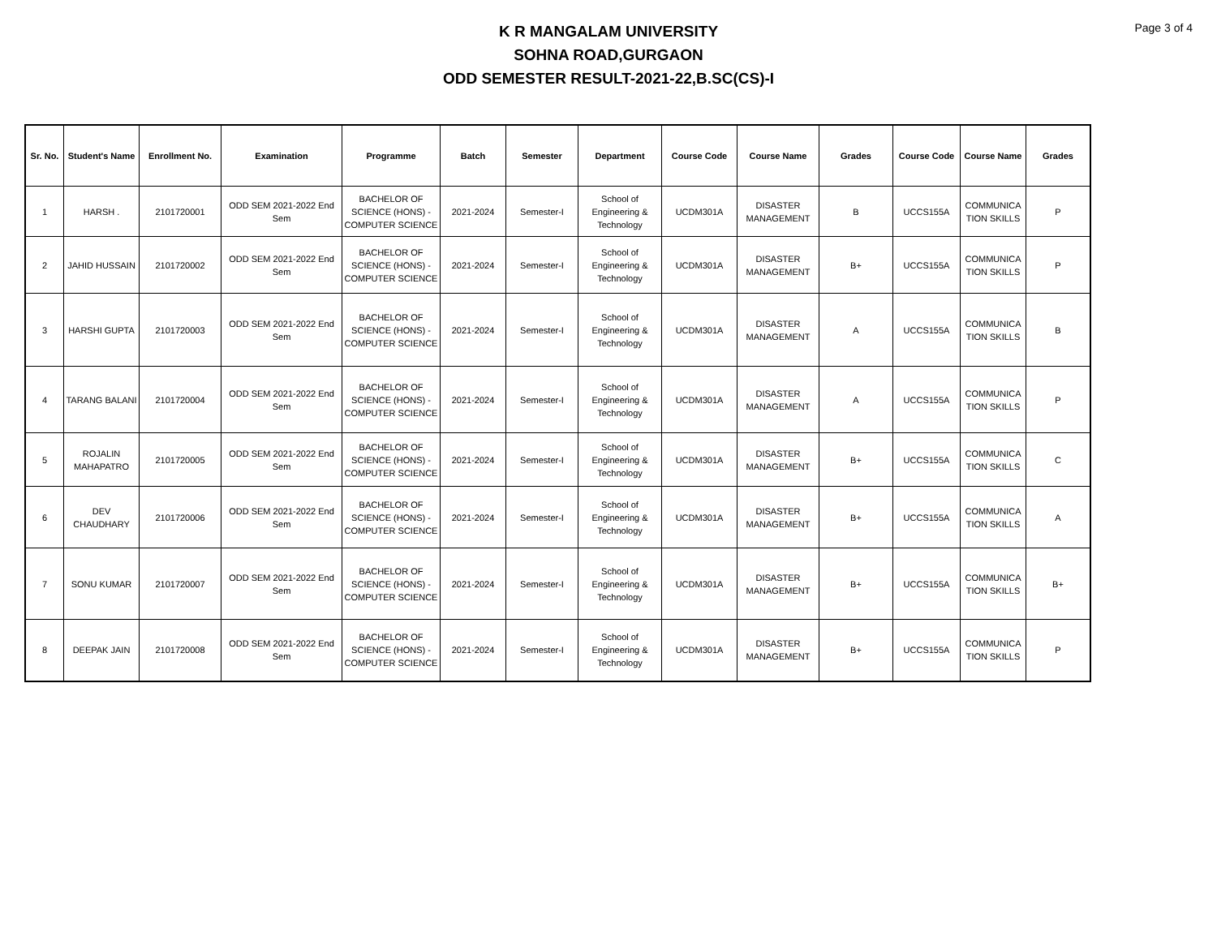Page 3 of 4
K R MANGALAM UNIVERSITY
SOHNA ROAD,GURGAON
ODD SEMESTER RESULT-2021-22,B.SC(CS)-I
| Sr. No. | Student's Name | Enrollment No. | Examination | Programme | Batch | Semester | Department | Course Code | Course Name | Grades | Course Code | Course Name | Grades |
| --- | --- | --- | --- | --- | --- | --- | --- | --- | --- | --- | --- | --- | --- |
| 1 | HARSH . | 2101720001 | ODD SEM 2021-2022 End Sem | BACHELOR OF SCIENCE (HONS) - COMPUTER SCIENCE | 2021-2024 | Semester-I | School of Engineering & Technology | UCDM301A | DISASTER MANAGEMENT | B | UCCS155A | COMMUNICA TION SKILLS | P |
| 2 | JAHID HUSSAIN | 2101720002 | ODD SEM 2021-2022 End Sem | BACHELOR OF SCIENCE (HONS) - COMPUTER SCIENCE | 2021-2024 | Semester-I | School of Engineering & Technology | UCDM301A | DISASTER MANAGEMENT | B+ | UCCS155A | COMMUNICA TION SKILLS | P |
| 3 | HARSHI GUPTA | 2101720003 | ODD SEM 2021-2022 End Sem | BACHELOR OF SCIENCE (HONS) - COMPUTER SCIENCE | 2021-2024 | Semester-I | School of Engineering & Technology | UCDM301A | DISASTER MANAGEMENT | A | UCCS155A | COMMUNICA TION SKILLS | B |
| 4 | TARANG BALANI | 2101720004 | ODD SEM 2021-2022 End Sem | BACHELOR OF SCIENCE (HONS) - COMPUTER SCIENCE | 2021-2024 | Semester-I | School of Engineering & Technology | UCDM301A | DISASTER MANAGEMENT | A | UCCS155A | COMMUNICA TION SKILLS | P |
| 5 | ROJALIN MAHAPATRO | 2101720005 | ODD SEM 2021-2022 End Sem | BACHELOR OF SCIENCE (HONS) - COMPUTER SCIENCE | 2021-2024 | Semester-I | School of Engineering & Technology | UCDM301A | DISASTER MANAGEMENT | B+ | UCCS155A | COMMUNICA TION SKILLS | C |
| 6 | DEV CHAUDHARY | 2101720006 | ODD SEM 2021-2022 End Sem | BACHELOR OF SCIENCE (HONS) - COMPUTER SCIENCE | 2021-2024 | Semester-I | School of Engineering & Technology | UCDM301A | DISASTER MANAGEMENT | B+ | UCCS155A | COMMUNICA TION SKILLS | A |
| 7 | SONU KUMAR | 2101720007 | ODD SEM 2021-2022 End Sem | BACHELOR OF SCIENCE (HONS) - COMPUTER SCIENCE | 2021-2024 | Semester-I | School of Engineering & Technology | UCDM301A | DISASTER MANAGEMENT | B+ | UCCS155A | COMMUNICA TION SKILLS | B+ |
| 8 | DEEPAK JAIN | 2101720008 | ODD SEM 2021-2022 End Sem | BACHELOR OF SCIENCE (HONS) - COMPUTER SCIENCE | 2021-2024 | Semester-I | School of Engineering & Technology | UCDM301A | DISASTER MANAGEMENT | B+ | UCCS155A | COMMUNICA TION SKILLS | P |